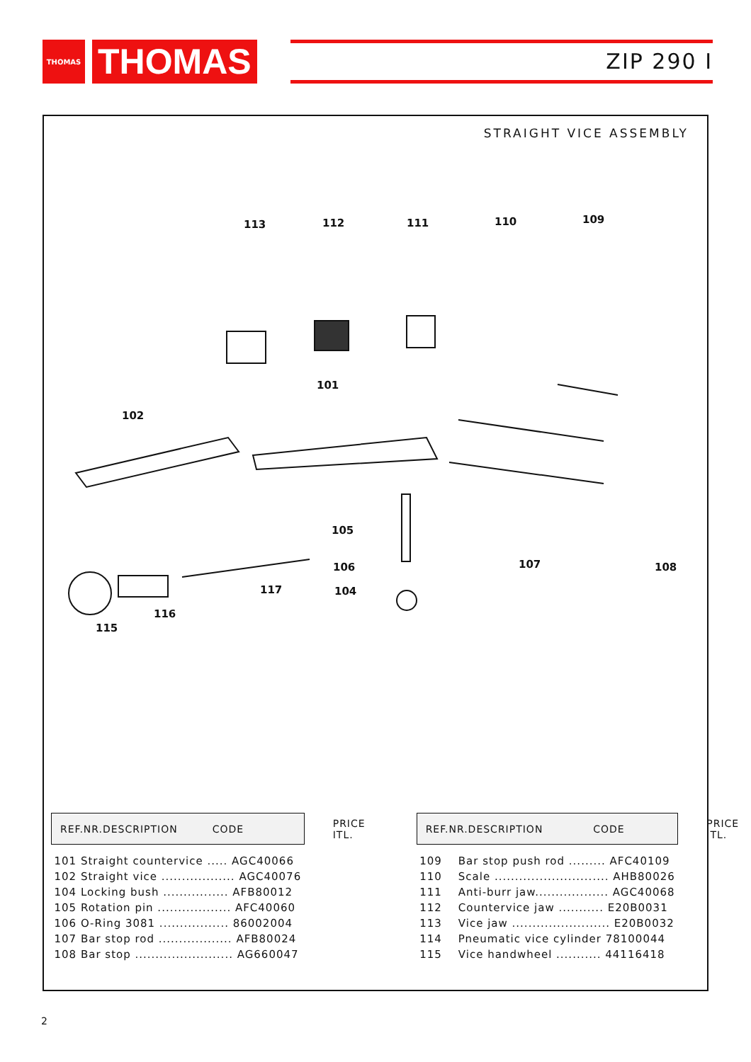THOMAS
THOMAS
ZIP 290 I
STRAIGHT VICE ASSEMBLY
113 112 111 110 109
101
102
105
106 107 108
117 104
116
115
| REF.NR.DESCRIPTION CODE | PRICE ITL. |
| --- | --- |
| 101 Straight countervice ..... AGC40066 | |
| 102 Straight vice .................. AGC40076 | |
| 104 Locking bush ................ AFB80012 | |
| 105 Rotation pin .................. AFC40060 | |
| 106 O-Ring 3081 ................. 86002004 | |
| 107 Bar stop rod .................. AFB80024 | |
| 108 Bar stop ........................ AG660047 | |
| REF.NR.DESCRIPTION CODE | PRICE ITL. |
| --- | --- |
| 109 Bar stop push rod ......... AFC40109 | |
| 110 Scale ............................ AHB80026 | |
| 111 Anti-burr jaw.................. AGC40068 | |
| 112 Countervice jaw ........... E20B0031 | |
| 113 Vice jaw ........................ E20B0032 | |
| 114 Pneumatic vice cylinder 78100044 | |
| 115 Vice handwheel ........... 44116418 | |
2